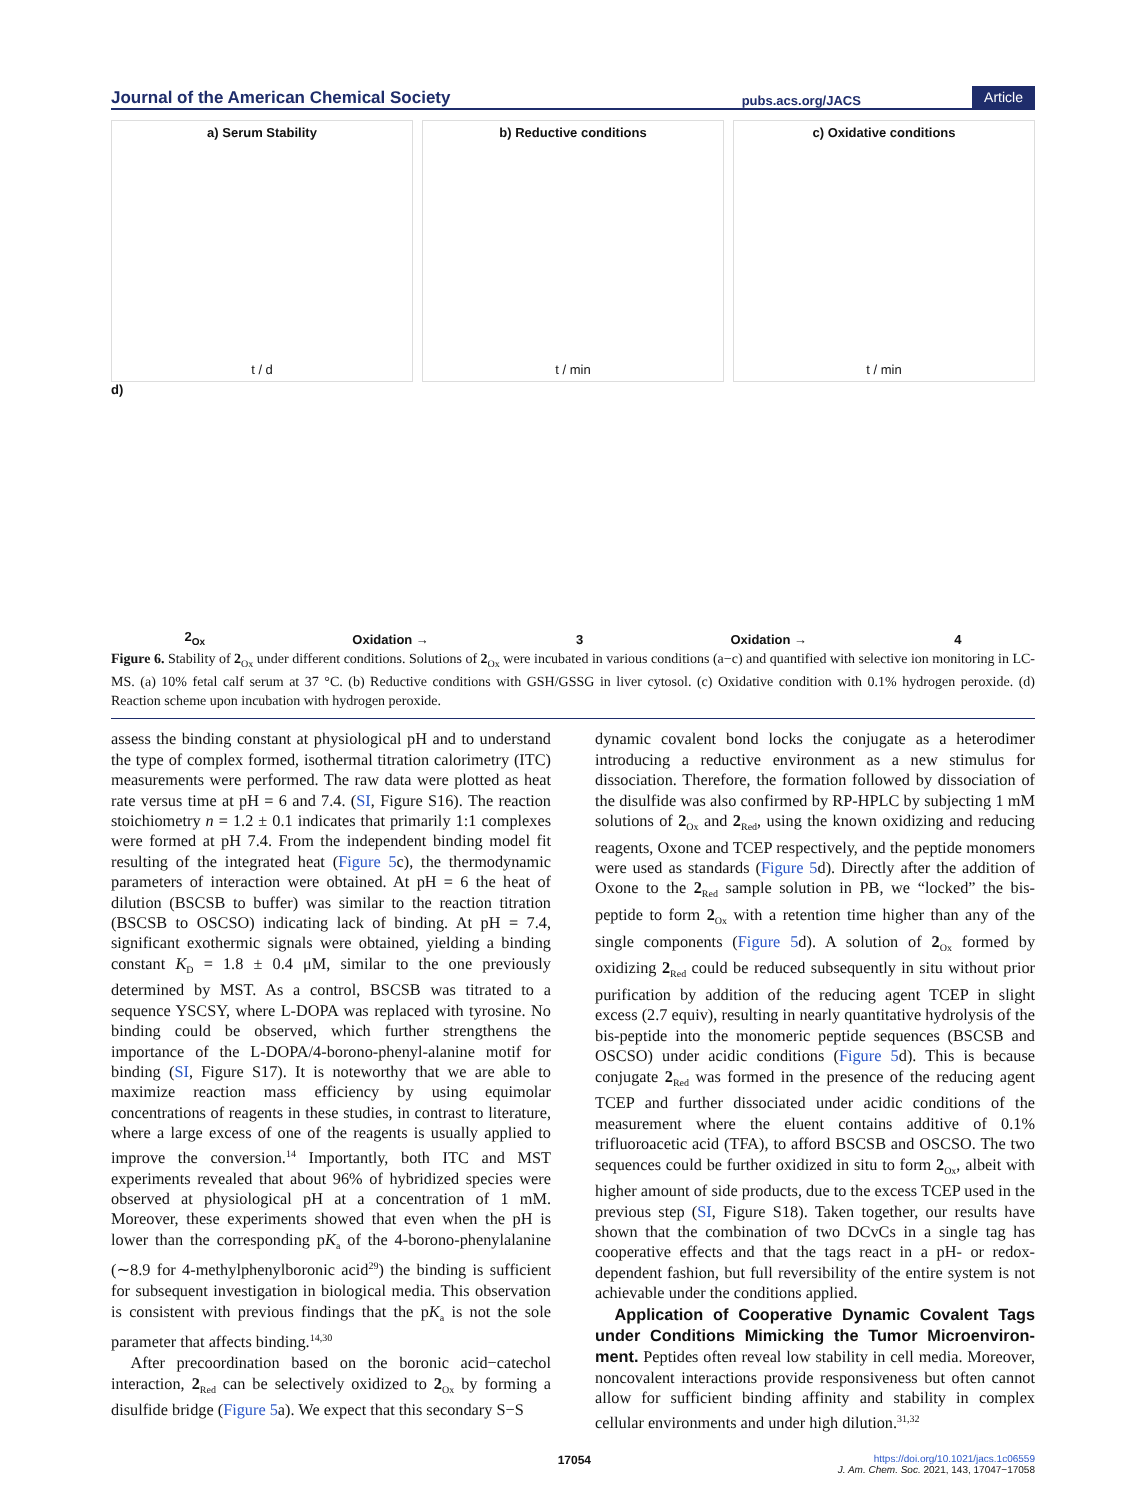Journal of the American Chemical Society pubs.acs.org/JACS Article
a) Serum Stability
t / d
b) Reductive conditions
t / min
c) Oxidative conditions
t / min
d)
2<sub>Ox</sub> Oxidation → 3 Oxidation → 4
Figure 6. Stability of 2<sub>Ox</sub> under different conditions. Solutions of 2<sub>Ox</sub> were incubated in various conditions (a−c) and quantified with selective ion monitoring in LC-MS. (a) 10% fetal calf serum at 37 °C. (b) Reductive conditions with GSH/GSSG in liver cytosol. (c) Oxidative condition with 0.1% hydrogen peroxide. (d) Reaction scheme upon incubation with hydrogen peroxide.
assess the binding constant at physiological pH and to understand the type of complex formed, isothermal titration calorimetry (ITC) measurements were performed. The raw data were plotted as heat rate versus time at pH = 6 and 7.4. (SI, Figure S16). The reaction stoichiometry n = 1.2 ± 0.1 indicates that primarily 1:1 complexes were formed at pH 7.4. From the independent binding model fit resulting of the integrated heat (Figure 5c), the thermodynamic parameters of interaction were obtained. At pH = 6 the heat of dilution (BSCSB to buffer) was similar to the reaction titration (BSCSB to OSCSO) indicating lack of binding. At pH = 7.4, significant exothermic signals were obtained, yielding a binding constant K<sub>D</sub> = 1.8 ± 0.4 μM, similar to the one previously determined by MST. As a control, BSCSB was titrated to a sequence YSCSY, where L-DOPA was replaced with tyrosine. No binding could be observed, which further strengthens the importance of the L-DOPA/4-borono-phenyl-alanine motif for binding (SI, Figure S17). It is noteworthy that we are able to maximize reaction mass efficiency by using equimolar concentrations of reagents in these studies, in contrast to literature, where a large excess of one of the reagents is usually applied to improve the conversion.<sup>14</sup> Importantly, both ITC and MST experiments revealed that about 96% of hybridized species were observed at physiological pH at a concentration of 1 mM. Moreover, these experiments showed that even when the pH is lower than the corresponding pK<sub>a</sub> of the 4-borono-phenylalanine (∼8.9 for 4-methylphenylboronic acid<sup>29</sup>) the binding is sufficient for subsequent investigation in biological media. This observation is consistent with previous findings that the pK<sub>a</sub> is not the sole parameter that affects binding.<sup>14,30</sup>
After precoordination based on the boronic acid−catechol interaction, 2<sub>Red</sub> can be selectively oxidized to 2<sub>Ox</sub> by forming a disulfide bridge (Figure 5a). We expect that this secondary S−S
dynamic covalent bond locks the conjugate as a heterodimer introducing a reductive environment as a new stimulus for dissociation. Therefore, the formation followed by dissociation of the disulfide was also confirmed by RP-HPLC by subjecting 1 mM solutions of 2<sub>Ox</sub> and 2<sub>Red</sub>, using the known oxidizing and reducing reagents, Oxone and TCEP respectively, and the peptide monomers were used as standards (Figure 5d). Directly after the addition of Oxone to the 2<sub>Red</sub> sample solution in PB, we “locked” the bis-peptide to form 2<sub>Ox</sub> with a retention time higher than any of the single components (Figure 5d). A solution of 2<sub>Ox</sub> formed by oxidizing 2<sub>Red</sub> could be reduced subsequently in situ without prior purification by addition of the reducing agent TCEP in slight excess (2.7 equiv), resulting in nearly quantitative hydrolysis of the bis-peptide into the monomeric peptide sequences (BSCSB and OSCSO) under acidic conditions (Figure 5d). This is because conjugate 2<sub>Red</sub> was formed in the presence of the reducing agent TCEP and further dissociated under acidic conditions of the measurement where the eluent contains additive of 0.1% trifluoroacetic acid (TFA), to afford BSCSB and OSCSO. The two sequences could be further oxidized in situ to form 2<sub>Ox</sub>, albeit with higher amount of side products, due to the excess TCEP used in the previous step (SI, Figure S18). Taken together, our results have shown that the combination of two DCvCs in a single tag has cooperative effects and that the tags react in a pH- or redox-dependent fashion, but full reversibility of the entire system is not achievable under the conditions applied.
Application of Cooperative Dynamic Covalent Tags under Conditions Mimicking the Tumor Microenviron-ment. Peptides often reveal low stability in cell media. Moreover, noncovalent interactions provide responsiveness but often cannot allow for sufficient binding affinity and stability in complex cellular environments and under high dilution.<sup>31,32</sup>
17054 https://doi.org/10.1021/jacs.1c06559
J. Am. Chem. Soc. 2021, 143, 17047−17058